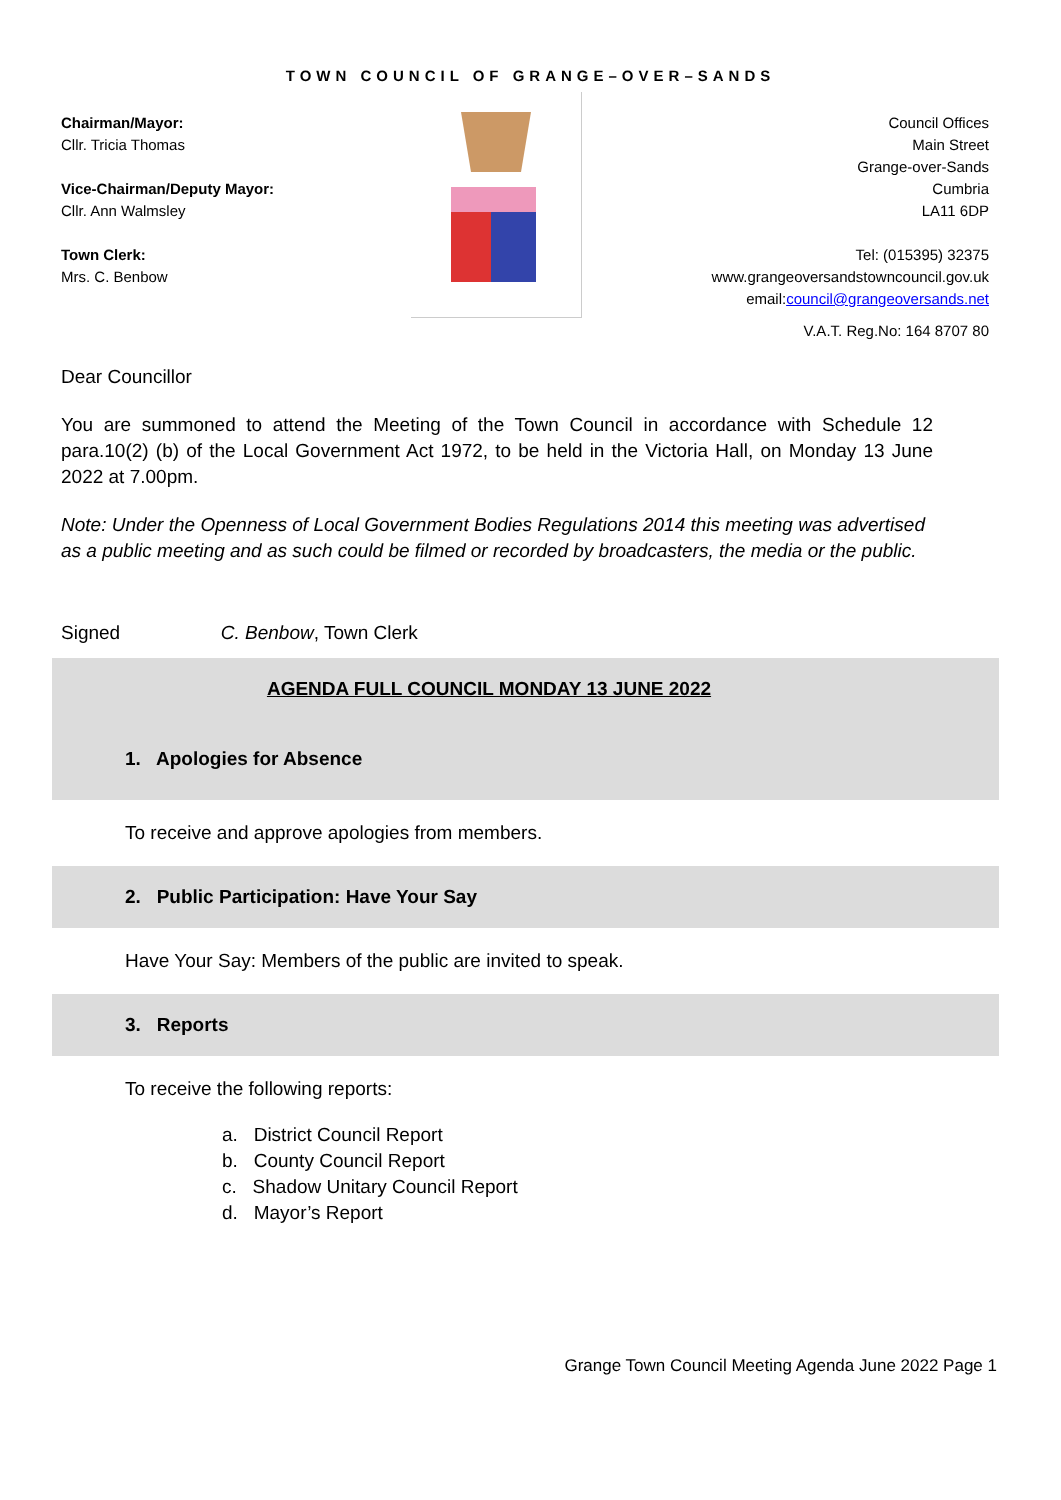TOWN COUNCIL OF GRANGE–OVER–SANDS
Chairman/Mayor:
Cllr. Tricia Thomas
Vice-Chairman/Deputy Mayor:
Cllr. Ann Walmsley
Town Clerk:
Mrs. C. Benbow
Council Offices
Main Street
Grange-over-Sands
Cumbria
LA11 6DP
Tel: (015395) 32375
www.grangeoversandstowncouncil.gov.uk
email:council@grangeoversands.net
V.A.T. Reg.No: 164 8707 80
Dear Councillor
You are summoned to attend the Meeting of the Town Council in accordance with Schedule 12 para.10(2) (b) of the Local Government Act 1972, to be held in the Victoria Hall, on Monday 13 June 2022 at 7.00pm.
Note: Under the Openness of Local Government Bodies Regulations 2014 this meeting was advertised as a public meeting and as such could be filmed or recorded by broadcasters, the media or the public.
Signed C. Benbow, Town Clerk
AGENDA FULL COUNCIL MONDAY 13 JUNE 2022
1. Apologies for Absence
To receive and approve apologies from members.
2. Public Participation: Have Your Say
Have Your Say: Members of the public are invited to speak.
3. Reports
To receive the following reports:
a. District Council Report
b. County Council Report
c. Shadow Unitary Council Report
d. Mayor’s Report
Grange Town Council Meeting Agenda June 2022 Page 1